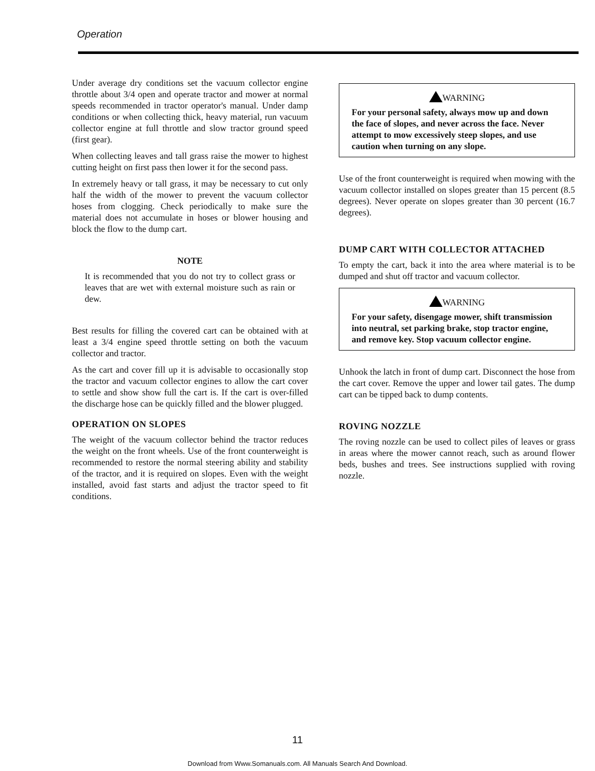Operation
Under average dry conditions set the vacuum collector engine throttle about 3/4 open and operate tractor and mower at normal speeds recommended in tractor operator's manual. Under damp conditions or when collecting thick, heavy material, run vacuum collector engine at full throttle and slow tractor ground speed (first gear).
When collecting leaves and tall grass raise the mower to highest cutting height on first pass then lower it for the second pass.
In extremely heavy or tall grass, it may be necessary to cut only half the width of the mower to prevent the vacuum collector hoses from clogging. Check periodically to make sure the material does not accumulate in hoses or blower housing and block the flow to the dump cart.
NOTE
It is recommended that you do not try to collect grass or leaves that are wet with external moisture such as rain or dew.
Best results for filling the covered cart can be obtained with at least a 3/4 engine speed throttle setting on both the vacuum collector and tractor.
As the cart and cover fill up it is advisable to occasionally stop the tractor and vacuum collector engines to allow the cart cover to settle and show show full the cart is. If the cart is over-filled the discharge hose can be quickly filled and the blower plugged.
OPERATION ON SLOPES
The weight of the vacuum collector behind the tractor reduces the weight on the front wheels. Use of the front counterweight is recommended to restore the normal steering ability and stability of the tractor, and it is required on slopes. Even with the weight installed, avoid fast starts and adjust the tractor speed to fit conditions.
WARNING
For your personal safety, always mow up and down the face of slopes, and never across the face. Never attempt to mow excessively steep slopes, and use caution when turning on any slope.
Use of the front counterweight is required when mowing with the vacuum collector installed on slopes greater than 15 percent (8.5 degrees). Never operate on slopes greater than 30 percent (16.7 degrees).
DUMP CART WITH COLLECTOR ATTACHED
To empty the cart, back it into the area where material is to be dumped and shut off tractor and vacuum collector.
WARNING
For your safety, disengage mower, shift transmission into neutral, set parking brake, stop tractor engine, and remove key. Stop vacuum collector engine.
Unhook the latch in front of dump cart. Disconnect the hose from the cart cover. Remove the upper and lower tail gates. The dump cart can be tipped back to dump contents.
ROVING NOZZLE
The roving nozzle can be used to collect piles of leaves or grass in areas where the mower cannot reach, such as around flower beds, bushes and trees. See instructions supplied with roving nozzle.
11
Download from Www.Somanuals.com. All Manuals Search And Download.